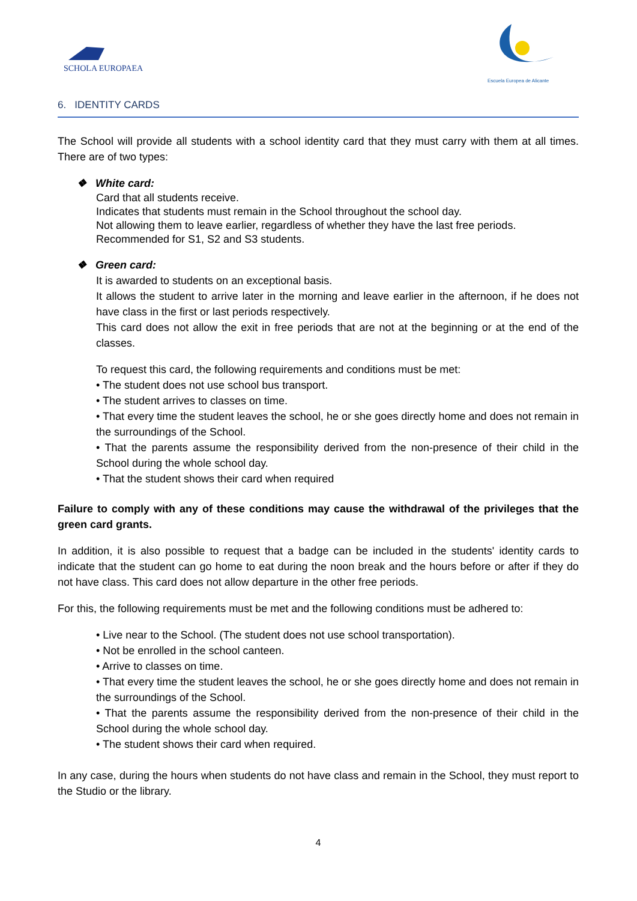SCHOLA EUROPAEA
Escuela Europea de Alicante
6. IDENTITY CARDS
The School will provide all students with a school identity card that they must carry with them at all times. There are of two types:
❖ White card:
Card that all students receive.
Indicates that students must remain in the School throughout the school day.
Not allowing them to leave earlier, regardless of whether they have the last free periods.
Recommended for S1, S2 and S3 students.
❖ Green card:
It is awarded to students on an exceptional basis.
It allows the student to arrive later in the morning and leave earlier in the afternoon, if he does not have class in the first or last periods respectively.
This card does not allow the exit in free periods that are not at the beginning or at the end of the classes.
To request this card, the following requirements and conditions must be met:
• The student does not use school bus transport.
• The student arrives to classes on time.
• That every time the student leaves the school, he or she goes directly home and does not remain in the surroundings of the School.
• That the parents assume the responsibility derived from the non-presence of their child in the School during the whole school day.
• That the student shows their card when required
Failure to comply with any of these conditions may cause the withdrawal of the privileges that the green card grants.
In addition, it is also possible to request that a badge can be included in the students' identity cards to indicate that the student can go home to eat during the noon break and the hours before or after if they do not have class. This card does not allow departure in the other free periods.
For this, the following requirements must be met and the following conditions must be adhered to:
• Live near to the School. (The student does not use school transportation).
• Not be enrolled in the school canteen.
• Arrive to classes on time.
• That every time the student leaves the school, he or she goes directly home and does not remain in the surroundings of the School.
• That the parents assume the responsibility derived from the non-presence of their child in the School during the whole school day.
• The student shows their card when required.
In any case, during the hours when students do not have class and remain in the School, they must report to the Studio or the library.
4